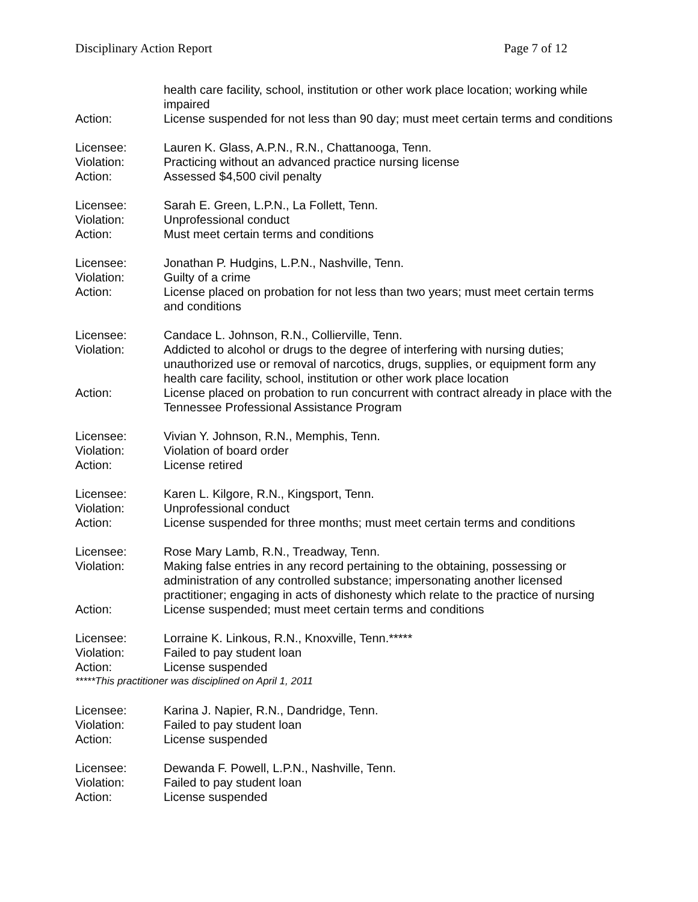Disciplinary Action Report Page 7 of 12
health care facility, school, institution or other work place location; working while impaired
Action: License suspended for not less than 90 day; must meet certain terms and conditions
Licensee: Lauren K. Glass, A.P.N., R.N., Chattanooga, Tenn.
Violation: Practicing without an advanced practice nursing license
Action: Assessed $4,500 civil penalty
Licensee: Sarah E. Green, L.P.N., La Follett, Tenn.
Violation: Unprofessional conduct
Action: Must meet certain terms and conditions
Licensee: Jonathan P. Hudgins, L.P.N., Nashville, Tenn.
Violation: Guilty of a crime
Action: License placed on probation for not less than two years; must meet certain terms and conditions
Licensee: Candace L. Johnson, R.N., Collierville, Tenn.
Violation: Addicted to alcohol or drugs to the degree of interfering with nursing duties; unauthorized use or removal of narcotics, drugs, supplies, or equipment form any health care facility, school, institution or other work place location
Action: License placed on probation to run concurrent with contract already in place with the Tennessee Professional Assistance Program
Licensee: Vivian Y. Johnson, R.N., Memphis, Tenn.
Violation: Violation of board order
Action: License retired
Licensee: Karen L. Kilgore, R.N., Kingsport, Tenn.
Violation: Unprofessional conduct
Action: License suspended for three months; must meet certain terms and conditions
Licensee: Rose Mary Lamb, R.N., Treadway, Tenn.
Violation: Making false entries in any record pertaining to the obtaining, possessing or administration of any controlled substance; impersonating another licensed practitioner; engaging in acts of dishonesty which relate to the practice of nursing
Action: License suspended; must meet certain terms and conditions
Licensee: Lorraine K. Linkous, R.N., Knoxville, Tenn.*****
Violation: Failed to pay student loan
Action: License suspended
*****This practitioner was disciplined on April 1, 2011
Licensee: Karina J. Napier, R.N., Dandridge, Tenn.
Violation: Failed to pay student loan
Action: License suspended
Licensee: Dewanda F. Powell, L.P.N., Nashville, Tenn.
Violation: Failed to pay student loan
Action: License suspended